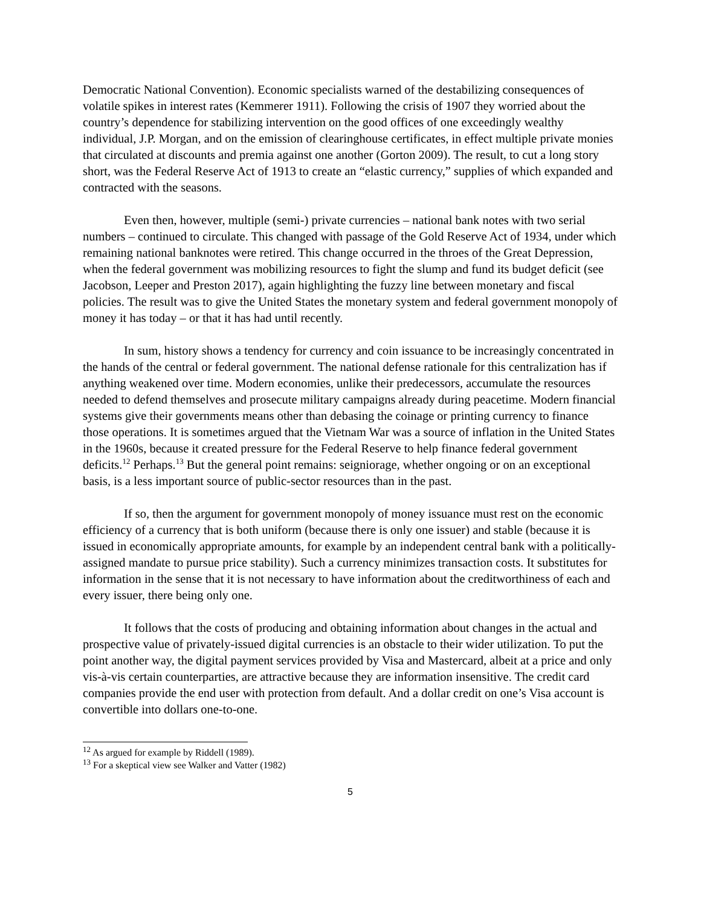Democratic National Convention). Economic specialists warned of the destabilizing consequences of volatile spikes in interest rates (Kemmerer 1911). Following the crisis of 1907 they worried about the country’s dependence for stabilizing intervention on the good offices of one exceedingly wealthy individual, J.P. Morgan, and on the emission of clearinghouse certificates, in effect multiple private monies that circulated at discounts and premia against one another (Gorton 2009). The result, to cut a long story short, was the Federal Reserve Act of 1913 to create an “elastic currency,” supplies of which expanded and contracted with the seasons.
Even then, however, multiple (semi-) private currencies – national bank notes with two serial numbers – continued to circulate. This changed with passage of the Gold Reserve Act of 1934, under which remaining national banknotes were retired. This change occurred in the throes of the Great Depression, when the federal government was mobilizing resources to fight the slump and fund its budget deficit (see Jacobson, Leeper and Preston 2017), again highlighting the fuzzy line between monetary and fiscal policies. The result was to give the United States the monetary system and federal government monopoly of money it has today – or that it has had until recently.
In sum, history shows a tendency for currency and coin issuance to be increasingly concentrated in the hands of the central or federal government. The national defense rationale for this centralization has if anything weakened over time. Modern economies, unlike their predecessors, accumulate the resources needed to defend themselves and prosecute military campaigns already during peacetime. Modern financial systems give their governments means other than debasing the coinage or printing currency to finance those operations. It is sometimes argued that the Vietnam War was a source of inflation in the United States in the 1960s, because it created pressure for the Federal Reserve to help finance federal government deficits.<sup>12</sup> Perhaps.<sup>13</sup> But the general point remains: seigniorage, whether ongoing or on an exceptional basis, is a less important source of public-sector resources than in the past.
If so, then the argument for government monopoly of money issuance must rest on the economic efficiency of a currency that is both uniform (because there is only one issuer) and stable (because it is issued in economically appropriate amounts, for example by an independent central bank with a politically-assigned mandate to pursue price stability). Such a currency minimizes transaction costs. It substitutes for information in the sense that it is not necessary to have information about the creditworthiness of each and every issuer, there being only one.
It follows that the costs of producing and obtaining information about changes in the actual and prospective value of privately-issued digital currencies is an obstacle to their wider utilization. To put the point another way, the digital payment services provided by Visa and Mastercard, albeit at a price and only vis-à-vis certain counterparties, are attractive because they are information insensitive. The credit card companies provide the end user with protection from default. And a dollar credit on one’s Visa account is convertible into dollars one-to-one.
<sup>12</sup> As argued for example by Riddell (1989).
<sup>13</sup> For a skeptical view see Walker and Vatter (1982)
5